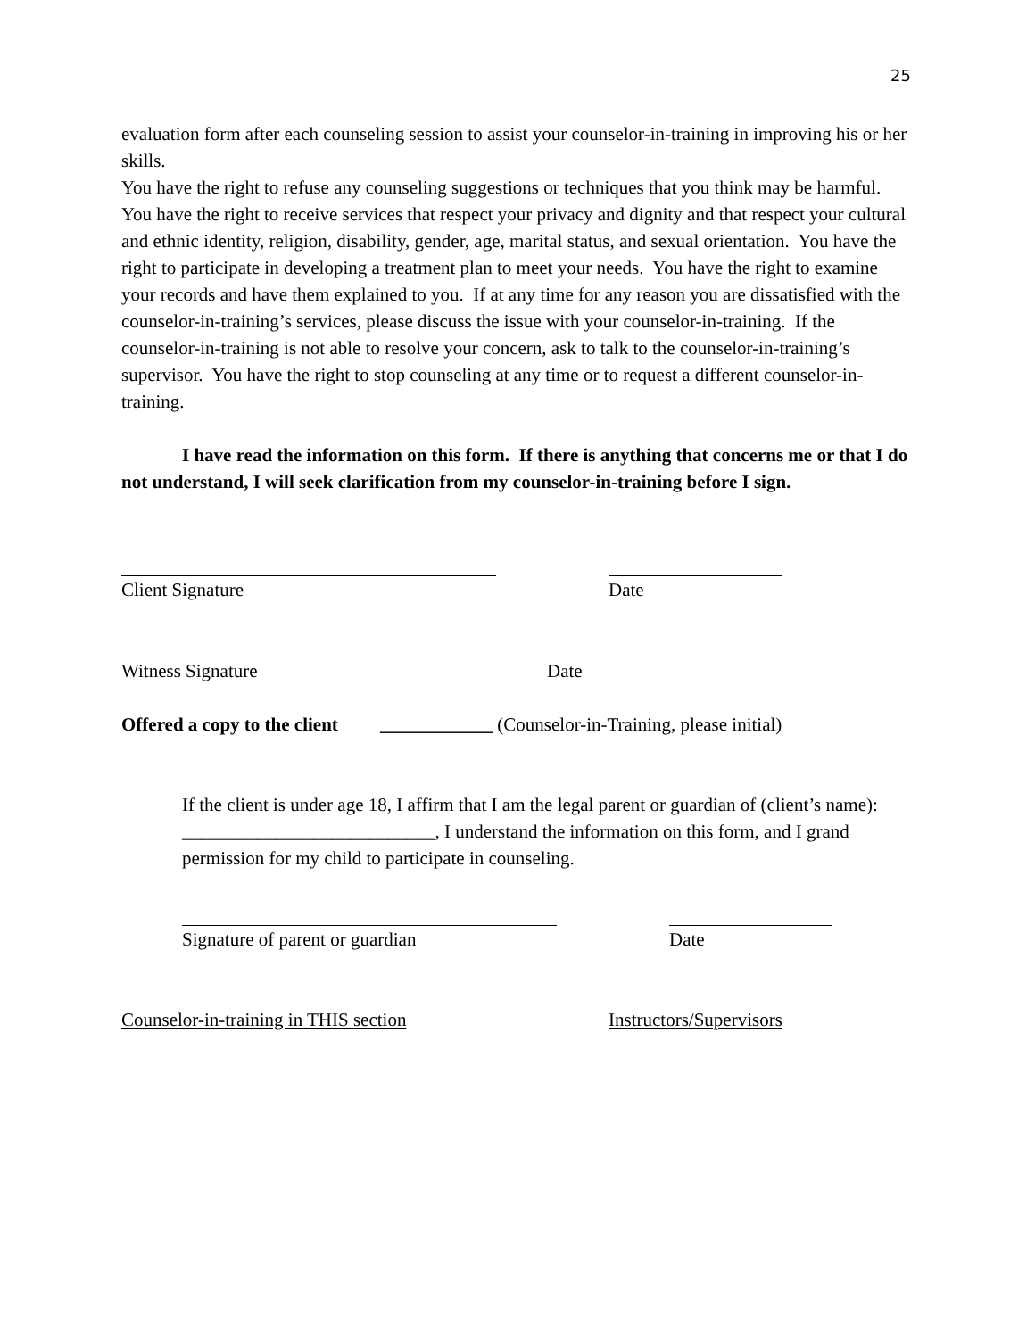25
evaluation form after each counseling session to assist your counselor-in-training in improving his or her skills.
You have the right to refuse any counseling suggestions or techniques that you think may be harmful. You have the right to receive services that respect your privacy and dignity and that respect your cultural and ethnic identity, religion, disability, gender, age, marital status, and sexual orientation. You have the right to participate in developing a treatment plan to meet your needs. You have the right to examine your records and have them explained to you. If at any time for any reason you are dissatisfied with the counselor-in-training’s services, please discuss the issue with your counselor-in-training. If the counselor-in-training is not able to resolve your concern, ask to talk to the counselor-in-training’s supervisor. You have the right to stop counseling at any time or to request a different counselor-in-training.
I have read the information on this form. If there is anything that concerns me or that I do not understand, I will seek clarification from my counselor-in-training before I sign.
Client Signature Date
Witness Signature Date
Offered a copy to the client ____________ (Counselor-in-Training, please initial)
If the client is under age 18, I affirm that I am the legal parent or guardian of (client’s name): ___________________________, I understand the information on this form, and I grand permission for my child to participate in counseling.
Signature of parent or guardian Date
Counselor-in-training in THIS section Instructors/Supervisors